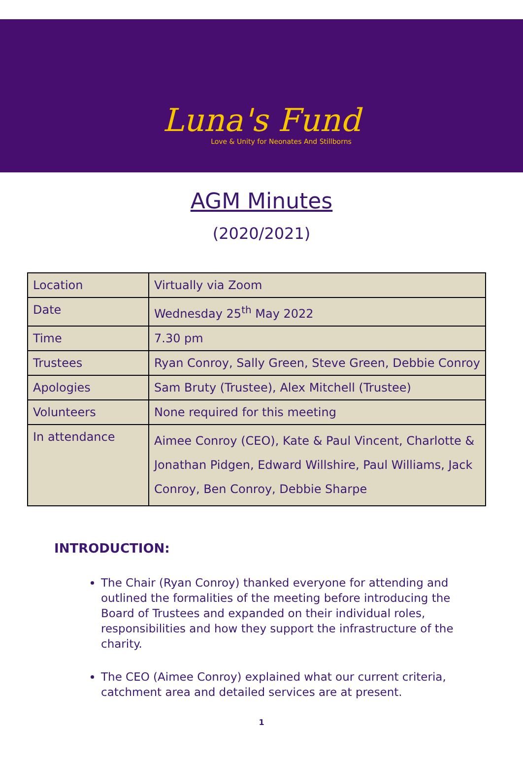Luna's Fund
Love & Unity for Neonates And Stillborns
AGM Minutes
(2020/2021)
| Location | Virtually via Zoom |
| Date | Wednesday 25<sup>th</sup> May 2022 |
| Time | 7.30 pm |
| Trustees | Ryan Conroy, Sally Green, Steve Green, Debbie Conroy |
| Apologies | Sam Bruty (Trustee), Alex Mitchell (Trustee) |
| Volunteers | None required for this meeting |
| In attendance | Aimee Conroy (CEO), Kate & Paul Vincent, Charlotte & Jonathan Pidgen, Edward Willshire, Paul Williams, Jack Conroy, Ben Conroy, Debbie Sharpe |
INTRODUCTION:
The Chair (Ryan Conroy) thanked everyone for attending and outlined the formalities of the meeting before introducing the Board of Trustees and expanded on their individual roles, responsibilities and how they support the infrastructure of the charity.
The CEO (Aimee Conroy) explained what our current criteria, catchment area and detailed services are at present.
1